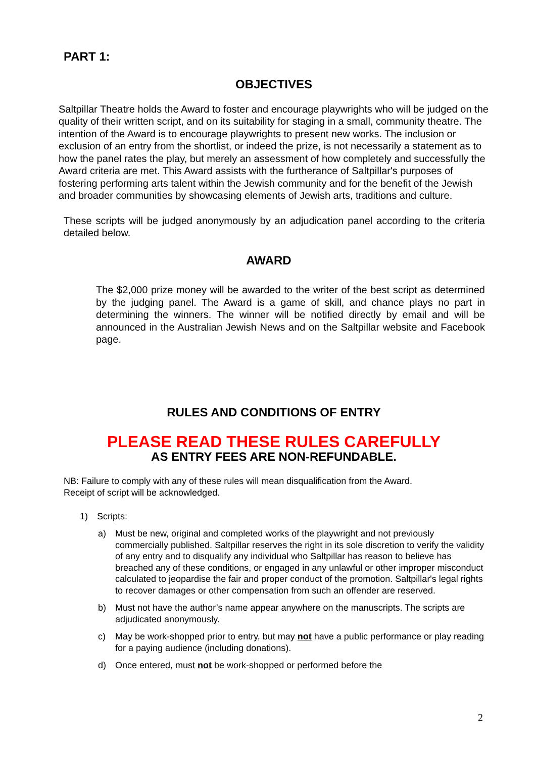PART 1:
OBJECTIVES
Saltpillar Theatre holds the Award to foster and encourage playwrights who will be judged on the quality of their written script, and on its suitability for staging in a small, community theatre. The intention of the Award is to encourage playwrights to present new works. The inclusion or exclusion of an entry from the shortlist, or indeed the prize, is not necessarily a statement as to how the panel rates the play, but merely an assessment of how completely and successfully the Award criteria are met. This Award assists with the furtherance of Saltpillar's purposes of fostering performing arts talent within the Jewish community and for the benefit of the Jewish and broader communities by showcasing elements of Jewish arts, traditions and culture.
These scripts will be judged anonymously by an adjudication panel according to the criteria detailed below.
AWARD
The $2,000 prize money will be awarded to the writer of the best script as determined by the judging panel. The Award is a game of skill, and chance plays no part in determining the winners. The winner will be notified directly by email and will be announced in the Australian Jewish News and on the Saltpillar website and Facebook page.
RULES AND CONDITIONS OF ENTRY
PLEASE READ THESE RULES CAREFULLY
AS ENTRY FEES ARE NON-REFUNDABLE.
NB: Failure to comply with any of these rules will mean disqualification from the Award.
Receipt of script will be acknowledged.
1) Scripts:
a) Must be new, original and completed works of the playwright and not previously commercially published. Saltpillar reserves the right in its sole discretion to verify the validity of any entry and to disqualify any individual who Saltpillar has reason to believe has breached any of these conditions, or engaged in any unlawful or other improper misconduct calculated to jeopardise the fair and proper conduct of the promotion. Saltpillar's legal rights to recover damages or other compensation from such an offender are reserved.
b) Must not have the author’s name appear anywhere on the manuscripts. The scripts are adjudicated anonymously.
c) May be work-shopped prior to entry, but may not have a public performance or play reading for a paying audience (including donations).
d) Once entered, must not be work-shopped or performed before the
2